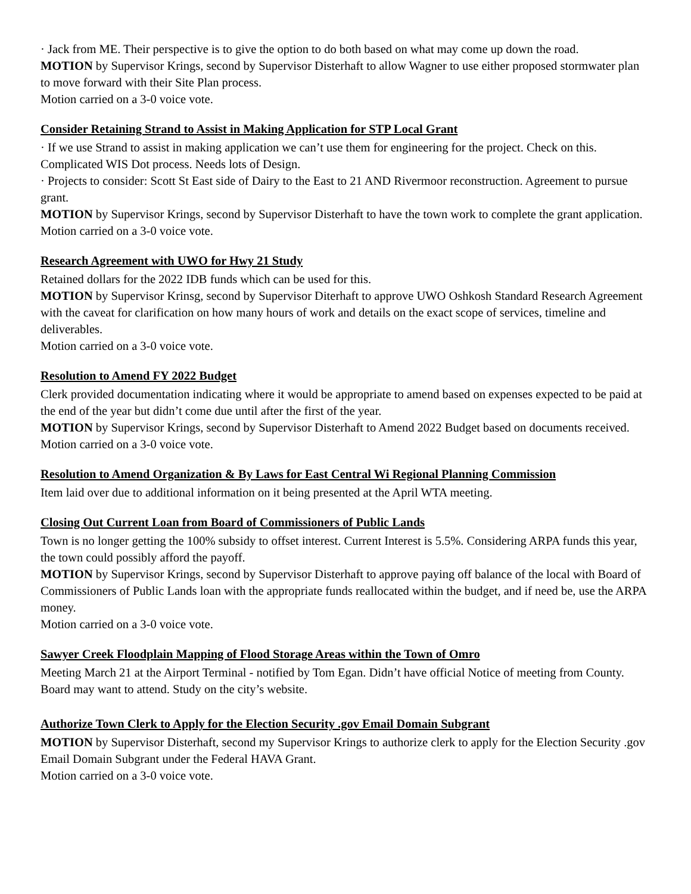· Jack from ME. Their perspective is to give the option to do both based on what may come up down the road.
MOTION by Supervisor Krings, second by Supervisor Disterhaft to allow Wagner to use either proposed stormwater plan to move forward with their Site Plan process.
Motion carried on a 3-0 voice vote.
Consider Retaining Strand to Assist in Making Application for STP Local Grant
· If we use Strand to assist in making application we can’t use them for engineering for the project. Check on this. Complicated WIS Dot process. Needs lots of Design.
· Projects to consider: Scott St East side of Dairy to the East to 21 AND Rivermoor reconstruction. Agreement to pursue grant.
MOTION by Supervisor Krings, second by Supervisor Disterhaft to have the town work to complete the grant application.
Motion carried on a 3-0 voice vote.
Research Agreement with UWO for Hwy 21 Study
Retained dollars for the 2022 IDB funds which can be used for this.
MOTION by Supervisor Krinsg, second by Supervisor Diterhaft to approve UWO Oshkosh Standard Research Agreement with the caveat for clarification on how many hours of work and details on the exact scope of services, timeline and deliverables.
Motion carried on a 3-0 voice vote.
Resolution to Amend FY 2022 Budget
Clerk provided documentation indicating where it would be appropriate to amend based on expenses expected to be paid at the end of the year but didn’t come due until after the first of the year.
MOTION by Supervisor Krings, second by Supervisor Disterhaft to Amend 2022 Budget based on documents received. Motion carried on a 3-0 voice vote.
Resolution to Amend Organization & By Laws for East Central Wi Regional Planning Commission
Item laid over due to additional information on it being presented at the April WTA meeting.
Closing Out Current Loan from Board of Commissioners of Public Lands
Town is no longer getting the 100% subsidy to offset interest. Current Interest is 5.5%. Considering ARPA funds this year, the town could possibly afford the payoff.
MOTION by Supervisor Krings, second by Supervisor Disterhaft to approve paying off balance of the local with Board of Commissioners of Public Lands loan with the appropriate funds reallocated within the budget, and if need be, use the ARPA money.
Motion carried on a 3-0 voice vote.
Sawyer Creek Floodplain Mapping of Flood Storage Areas within the Town of Omro
Meeting March 21 at the Airport Terminal - notified by Tom Egan. Didn’t have official Notice of meeting from County. Board may want to attend. Study on the city’s website.
Authorize Town Clerk to Apply for the Election Security .gov Email Domain Subgrant
MOTION by Supervisor Disterhaft, second my Supervisor Krings to authorize clerk to apply for the Election Security .gov Email Domain Subgrant under the Federal HAVA Grant.
Motion carried on a 3-0 voice vote.